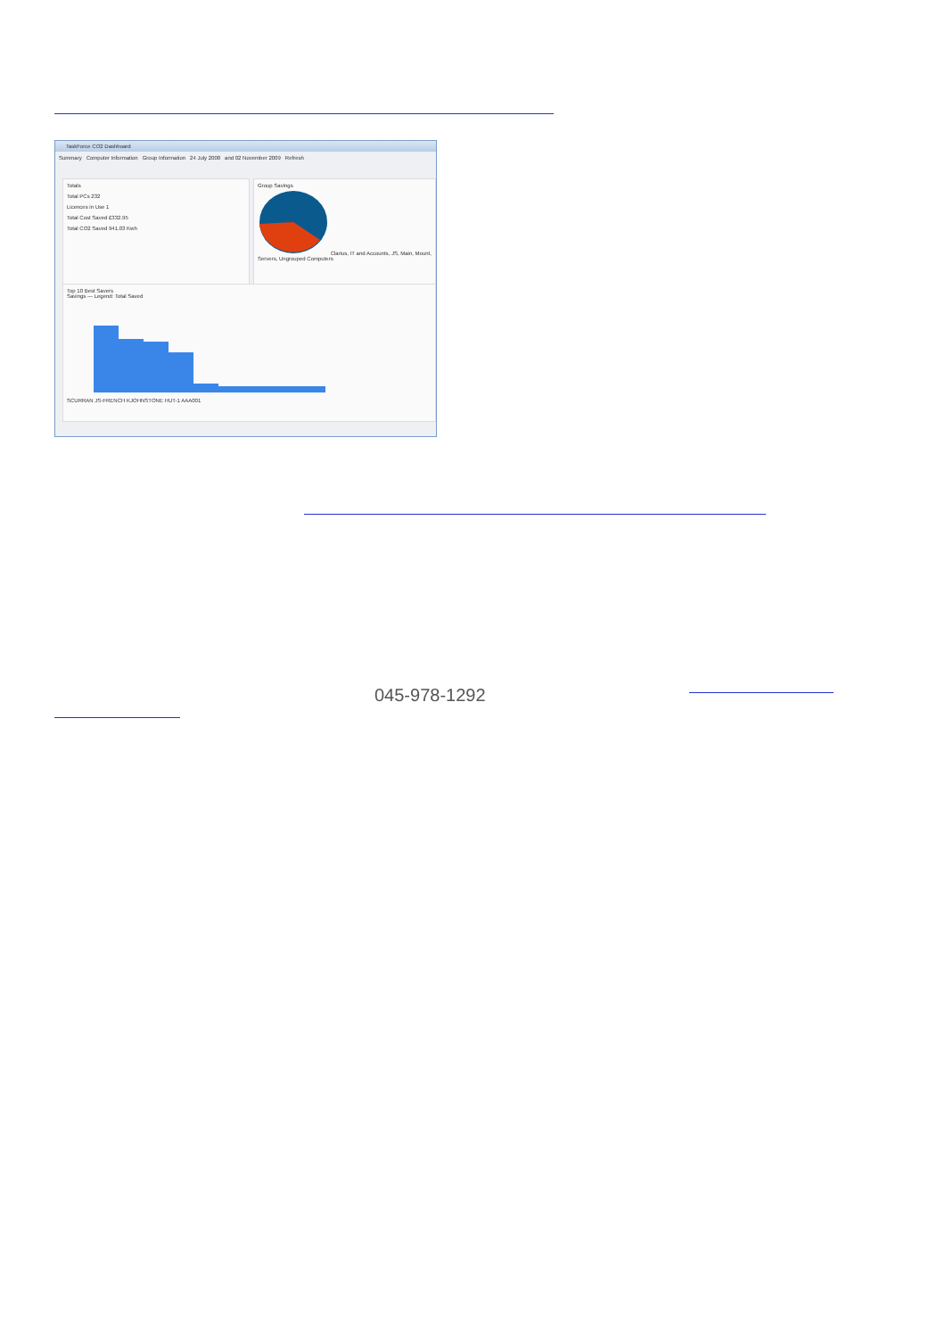TaskForce CO2 Dashboard
Summary Computer Information Group Information 24 July 2008 and 02 November 2009 Refresh
Totals
Total PCs 232
Licences in Use 1
Total Cost Saved £332.95
Total CO2 Saved 941.03 Kwh
Group Savings
Clarius, IT and Accounts, JS, Main, Mount, Servers, Ungrouped Computers
Top 10 Best Savers
Savings — Legend: Total Saved
SCURRAN JS-FRENCH KJOHNSTONE HUT-1 AAA001
045-978-1292